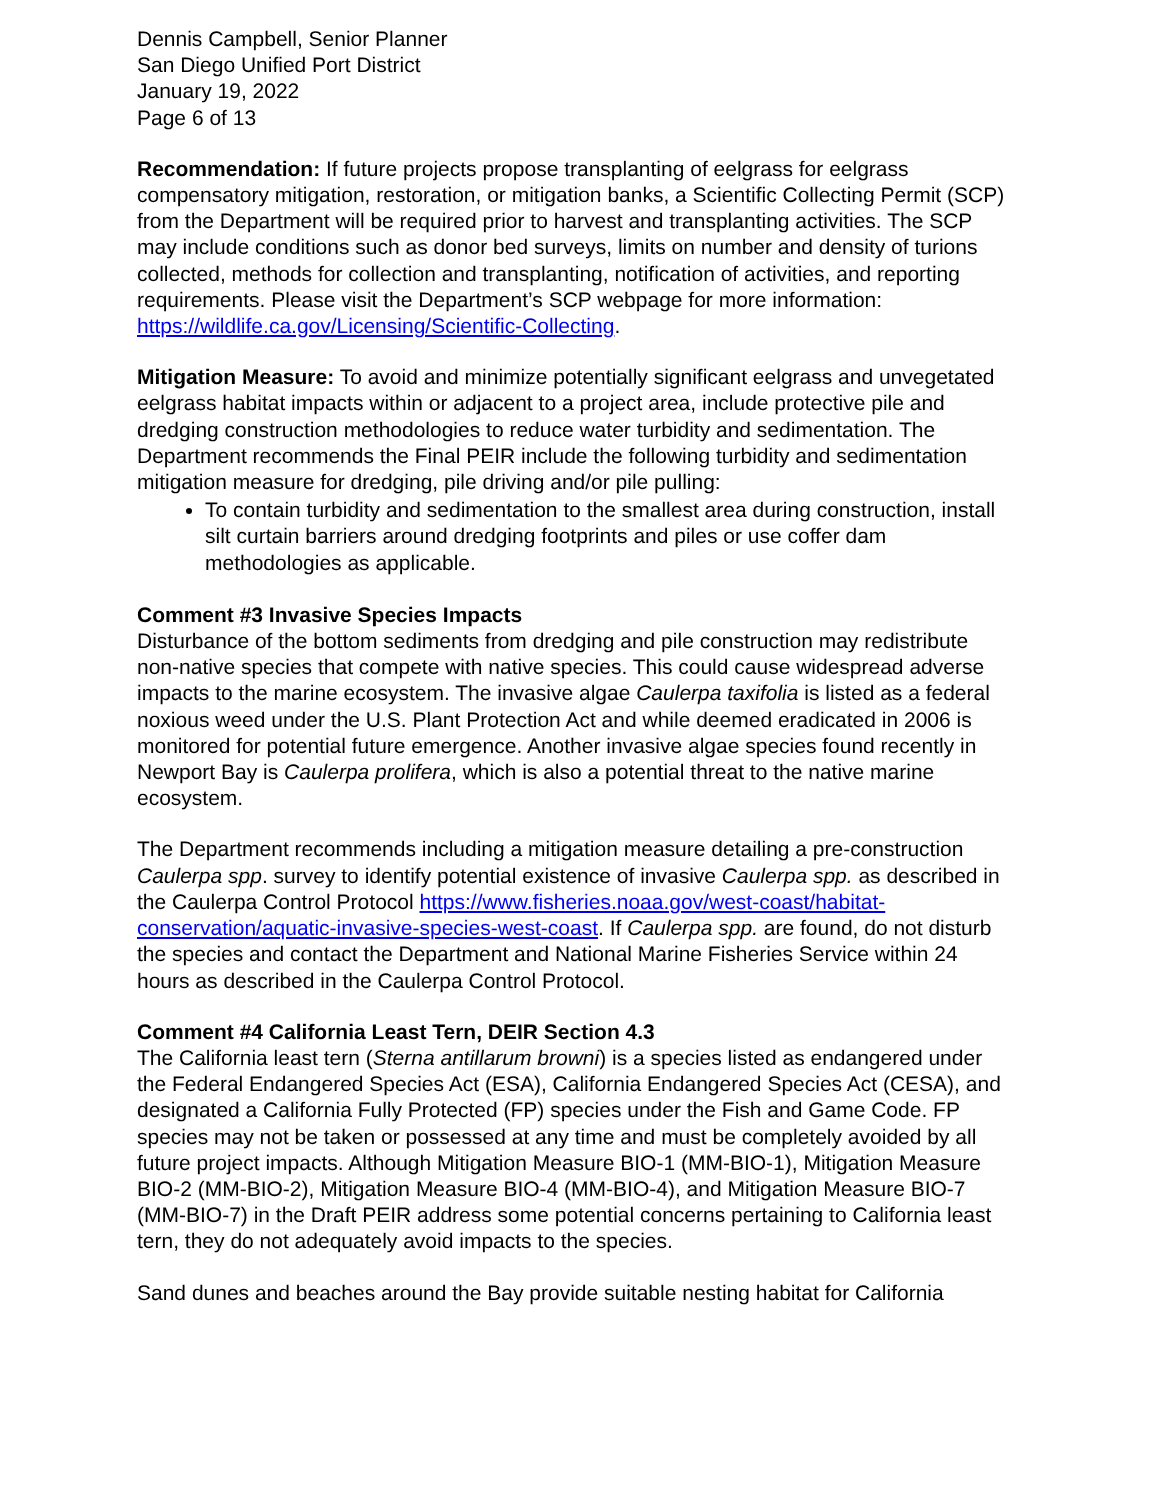Dennis Campbell, Senior Planner
San Diego Unified Port District
January 19, 2022
Page 6 of 13
Recommendation: If future projects propose transplanting of eelgrass for eelgrass compensatory mitigation, restoration, or mitigation banks, a Scientific Collecting Permit (SCP) from the Department will be required prior to harvest and transplanting activities. The SCP may include conditions such as donor bed surveys, limits on number and density of turions collected, methods for collection and transplanting, notification of activities, and reporting requirements. Please visit the Department’s SCP webpage for more information: https://wildlife.ca.gov/Licensing/Scientific-Collecting.
Mitigation Measure: To avoid and minimize potentially significant eelgrass and unvegetated eelgrass habitat impacts within or adjacent to a project area, include protective pile and dredging construction methodologies to reduce water turbidity and sedimentation. The Department recommends the Final PEIR include the following turbidity and sedimentation mitigation measure for dredging, pile driving and/or pile pulling:
To contain turbidity and sedimentation to the smallest area during construction, install silt curtain barriers around dredging footprints and piles or use coffer dam methodologies as applicable.
Comment #3 Invasive Species Impacts
Disturbance of the bottom sediments from dredging and pile construction may redistribute non-native species that compete with native species. This could cause widespread adverse impacts to the marine ecosystem. The invasive algae Caulerpa taxifolia is listed as a federal noxious weed under the U.S. Plant Protection Act and while deemed eradicated in 2006 is monitored for potential future emergence. Another invasive algae species found recently in Newport Bay is Caulerpa prolifera, which is also a potential threat to the native marine ecosystem.
The Department recommends including a mitigation measure detailing a pre-construction Caulerpa spp. survey to identify potential existence of invasive Caulerpa spp. as described in the Caulerpa Control Protocol https://www.fisheries.noaa.gov/west-coast/habitat-conservation/aquatic-invasive-species-west-coast. If Caulerpa spp. are found, do not disturb the species and contact the Department and National Marine Fisheries Service within 24 hours as described in the Caulerpa Control Protocol.
Comment #4 California Least Tern, DEIR Section 4.3
The California least tern (Sterna antillarum browni) is a species listed as endangered under the Federal Endangered Species Act (ESA), California Endangered Species Act (CESA), and designated a California Fully Protected (FP) species under the Fish and Game Code. FP species may not be taken or possessed at any time and must be completely avoided by all future project impacts. Although Mitigation Measure BIO-1 (MM-BIO-1), Mitigation Measure BIO-2 (MM-BIO-2), Mitigation Measure BIO-4 (MM-BIO-4), and Mitigation Measure BIO-7 (MM-BIO-7) in the Draft PEIR address some potential concerns pertaining to California least tern, they do not adequately avoid impacts to the species.
Sand dunes and beaches around the Bay provide suitable nesting habitat for California